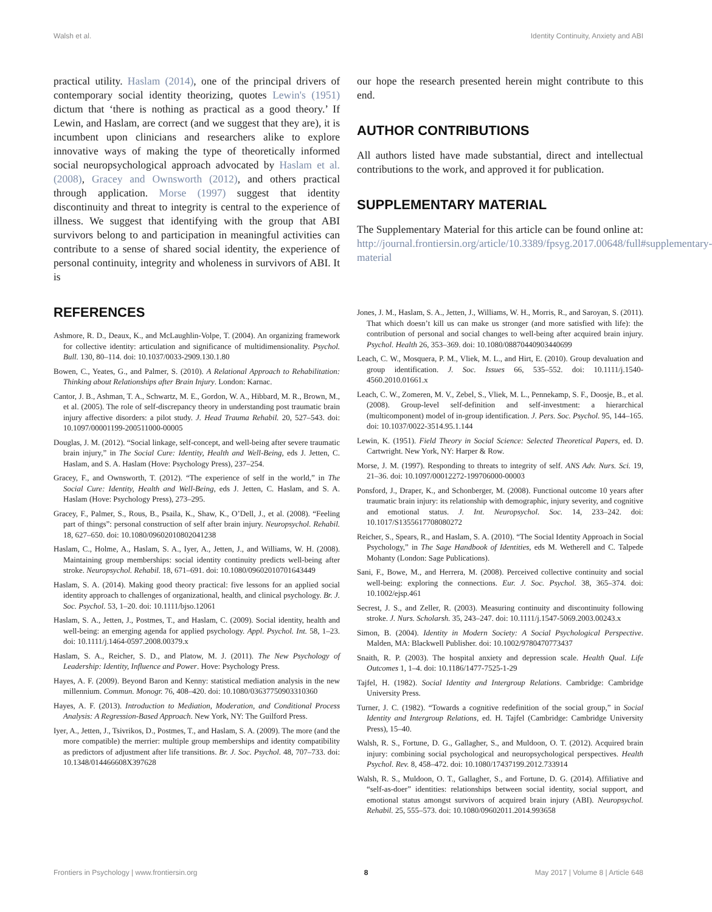Walsh et al. Identity Continuity, Anxiety and ABI
practical utility. Haslam (2014), one of the principal drivers of contemporary social identity theorizing, quotes Lewin's (1951) dictum that ‘there is nothing as practical as a good theory.’ If Lewin, and Haslam, are correct (and we suggest that they are), it is incumbent upon clinicians and researchers alike to explore innovative ways of making the type of theoretically informed social neuropsychological approach advocated by Haslam et al. (2008), Gracey and Ownsworth (2012), and others practical through application. Morse (1997) suggest that identity discontinuity and threat to integrity is central to the experience of illness. We suggest that identifying with the group that ABI survivors belong to and participation in meaningful activities can contribute to a sense of shared social identity, the experience of personal continuity, integrity and wholeness in survivors of ABI. It is
our hope the research presented herein might contribute to this end.
AUTHOR CONTRIBUTIONS
All authors listed have made substantial, direct and intellectual contributions to the work, and approved it for publication.
SUPPLEMENTARY MATERIAL
The Supplementary Material for this article can be found online at: http://journal.frontiersin.org/article/10.3389/fpsyg.2017.00648/full#supplementary-material
REFERENCES
Ashmore, R. D., Deaux, K., and McLaughlin-Volpe, T. (2004). An organizing framework for collective identity: articulation and significance of multidimensionality. Psychol. Bull. 130, 80–114. doi: 10.1037/0033-2909.130.1.80
Bowen, C., Yeates, G., and Palmer, S. (2010). A Relational Approach to Rehabilitation: Thinking about Relationships after Brain Injury. London: Karnac.
Cantor, J. B., Ashman, T. A., Schwartz, M. E., Gordon, W. A., Hibbard, M. R., Brown, M., et al. (2005). The role of self-discrepancy theory in understanding post traumatic brain injury affective disorders: a pilot study. J. Head Trauma Rehabil. 20, 527–543. doi: 10.1097/00001199-200511000-00005
Douglas, J. M. (2012). “Social linkage, self-concept, and well-being after severe traumatic brain injury,” in The Social Cure: Identity, Health and Well-Being, eds J. Jetten, C. Haslam, and S. A. Haslam (Hove: Psychology Press), 237–254.
Gracey, F., and Ownsworth, T. (2012). “The experience of self in the world,” in The Social Cure: Identity, Health and Well-Being, eds J. Jetten, C. Haslam, and S. A. Haslam (Hove: Psychology Press), 273–295.
Gracey, F., Palmer, S., Rous, B., Psaila, K., Shaw, K., O’Dell, J., et al. (2008). “Feeling part of things”: personal construction of self after brain injury. Neuropsychol. Rehabil. 18, 627–650. doi: 10.1080/09602010802041238
Haslam, C., Holme, A., Haslam, S. A., Iyer, A., Jetten, J., and Williams, W. H. (2008). Maintaining group memberships: social identity continuity predicts well-being after stroke. Neuropsychol. Rehabil. 18, 671–691. doi: 10.1080/09602010701643449
Haslam, S. A. (2014). Making good theory practical: five lessons for an applied social identity approach to challenges of organizational, health, and clinical psychology. Br. J. Soc. Psychol. 53, 1–20. doi: 10.1111/bjso.12061
Haslam, S. A., Jetten, J., Postmes, T., and Haslam, C. (2009). Social identity, health and well-being: an emerging agenda for applied psychology. Appl. Psychol. Int. 58, 1–23. doi: 10.1111/j.1464-0597.2008.00379.x
Haslam, S. A., Reicher, S. D., and Platow, M. J. (2011). The New Psychology of Leadership: Identity, Influence and Power. Hove: Psychology Press.
Hayes, A. F. (2009). Beyond Baron and Kenny: statistical mediation analysis in the new millennium. Commun. Monogr. 76, 408–420. doi: 10.1080/03637750903310360
Hayes, A. F. (2013). Introduction to Mediation, Moderation, and Conditional Process Analysis: A Regression-Based Approach. New York, NY: The Guilford Press.
Iyer, A., Jetten, J., Tsivrikos, D., Postmes, T., and Haslam, S. A. (2009). The more (and the more compatible) the merrier: multiple group memberships and identity compatibility as predictors of adjustment after life transitions. Br. J. Soc. Psychol. 48, 707–733. doi: 10.1348/014466608X397628
Jones, J. M., Haslam, S. A., Jetten, J., Williams, W. H., Morris, R., and Saroyan, S. (2011). That which doesn’t kill us can make us stronger (and more satisfied with life): the contribution of personal and social changes to well-being after acquired brain injury. Psychol. Health 26, 353–369. doi: 10.1080/08870440903440699
Leach, C. W., Mosquera, P. M., Vliek, M. L., and Hirt, E. (2010). Group devaluation and group identification. J. Soc. Issues 66, 535–552. doi: 10.1111/j.1540-4560.2010.01661.x
Leach, C. W., Zomeren, M. V., Zebel, S., Vliek, M. L., Pennekamp, S. F., Doosje, B., et al. (2008). Group-level self-definition and self-investment: a hierarchical (multicomponent) model of in-group identification. J. Pers. Soc. Psychol. 95, 144–165. doi: 10.1037/0022-3514.95.1.144
Lewin, K. (1951). Field Theory in Social Science: Selected Theoretical Papers, ed. D. Cartwright. New York, NY: Harper & Row.
Morse, J. M. (1997). Responding to threats to integrity of self. ANS Adv. Nurs. Sci. 19, 21–36. doi: 10.1097/00012272-199706000-00003
Ponsford, J., Draper, K., and Schonberger, M. (2008). Functional outcome 10 years after traumatic brain injury: its relationship with demographic, injury severity, and cognitive and emotional status. J. Int. Neuropsychol. Soc. 14, 233–242. doi: 10.1017/S1355617708080272
Reicher, S., Spears, R., and Haslam, S. A. (2010). “The Social Identity Approach in Social Psychology,” in The Sage Handbook of Identities, eds M. Wetherell and C. Talpede Mohanty (London: Sage Publications).
Sani, F., Bowe, M., and Herrera, M. (2008). Perceived collective continuity and social well-being: exploring the connections. Eur. J. Soc. Psychol. 38, 365–374. doi: 10.1002/ejsp.461
Secrest, J. S., and Zeller, R. (2003). Measuring continuity and discontinuity following stroke. J. Nurs. Scholarsh. 35, 243–247. doi: 10.1111/j.1547-5069.2003.00243.x
Simon, B. (2004). Identity in Modern Society: A Social Psychological Perspective. Malden, MA: Blackwell Publisher. doi: 10.1002/9780470773437
Snaith, R. P. (2003). The hospital anxiety and depression scale. Health Qual. Life Outcomes 1, 1–4. doi: 10.1186/1477-7525-1-29
Tajfel, H. (1982). Social Identity and Intergroup Relations. Cambridge: Cambridge University Press.
Turner, J. C. (1982). “Towards a cognitive redefinition of the social group,” in Social Identity and Intergroup Relations, ed. H. Tajfel (Cambridge: Cambridge University Press), 15–40.
Walsh, R. S., Fortune, D. G., Gallagher, S., and Muldoon, O. T. (2012). Acquired brain injury: combining social psychological and neuropsychological perspectives. Health Psychol. Rev. 8, 458–472. doi: 10.1080/17437199.2012.733914
Walsh, R. S., Muldoon, O. T., Gallagher, S., and Fortune, D. G. (2014). Affiliative and “self-as-doer” identities: relationships between social identity, social support, and emotional status amongst survivors of acquired brain injury (ABI). Neuropsychol. Rehabil. 25, 555–573. doi: 10.1080/09602011.2014.993658
Frontiers in Psychology | www.frontiersin.org 8 May 2017 | Volume 8 | Article 648